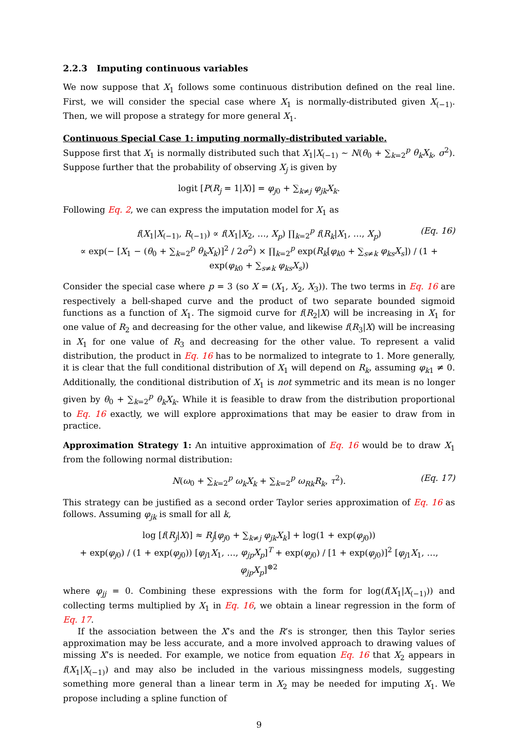2.2.3 Imputing continuous variables
We now suppose that X<sub>1</sub> follows some continuous distribution defined on the real line. First, we will consider the special case where X<sub>1</sub> is normally-distributed given X<sub>(−1)</sub>. Then, we will propose a strategy for more general X<sub>1</sub>.
Continuous Special Case 1: imputing normally-distributed variable.
Suppose first that X<sub>1</sub> is normally distributed such that X<sub>1</sub>|X<sub>(−1)</sub> ∼ N(θ<sub>0</sub> + ∑<sub>k=2</sub><sup>p</sup> θ<sub>k</sub>X<sub>k</sub>, σ<sup>2</sup>). Suppose further that the probability of observing X<sub>j</sub> is given by
logit [P(R<sub>j</sub> = 1|X)] = φ<sub>j0</sub> + ∑<sub>k≠j</sub> φ<sub>jk</sub>X<sub>k</sub>.
Following Eq. 2, we can express the imputation model for X<sub>1</sub> as
f(X<sub>1</sub>|X<sub>(−1)</sub>, R<sub>(−1)</sub>) ∝ f(X<sub>1</sub>|X<sub>2</sub>, …, X<sub>p</sub>) ∏<sub>k=2</sub><sup>p</sup> f(R<sub>k</sub>|X<sub>1</sub>, …, X<sub>p</sub>) (Eq. 16)
∝ exp(− [X<sub>1</sub> − (θ<sub>0</sub> + ∑<sub>k=2</sub><sup>p</sup> θ<sub>k</sub>X<sub>k</sub>)]<sup>2</sup> / 2σ<sup>2</sup>) × ∏<sub>k=2</sub><sup>p</sup> exp(R<sub>k</sub>[φ<sub>k0</sub> + ∑<sub>s≠k</sub> φ<sub>ks</sub>X<sub>s</sub>]) / (1 + exp(φ<sub>k0</sub> + ∑<sub>s≠k</sub> φ<sub>ks</sub>X<sub>s</sub>))
Consider the special case where p = 3 (so X = (X<sub>1</sub>, X<sub>2</sub>, X<sub>3</sub>)). The two terms in Eq. 16 are respectively a bell-shaped curve and the product of two separate bounded sigmoid functions as a function of X<sub>1</sub>. The sigmoid curve for f(R<sub>2</sub>|X) will be increasing in X<sub>1</sub> for one value of R<sub>2</sub> and decreasing for the other value, and likewise f(R<sub>3</sub>|X) will be increasing in X<sub>1</sub> for one value of R<sub>3</sub> and decreasing for the other value. To represent a valid distribution, the product in Eq. 16 has to be normalized to integrate to 1. More generally, it is clear that the full conditional distribution of X<sub>1</sub> will depend on R<sub>k</sub>, assuming φ<sub>k1</sub> ≠ 0. Additionally, the conditional distribution of X<sub>1</sub> is not symmetric and its mean is no longer given by θ<sub>0</sub> + ∑<sub>k=2</sub><sup>p</sup> θ<sub>k</sub>X<sub>k</sub>. While it is feasible to draw from the distribution proportional to Eq. 16 exactly, we will explore approximations that may be easier to draw from in practice.
Approximation Strategy 1: An intuitive approximation of Eq. 16 would be to draw X<sub>1</sub> from the following normal distribution:
N(ω<sub>0</sub> + ∑<sub>k=2</sub><sup>p</sup> ω<sub>k</sub>X<sub>k</sub> + ∑<sub>k=2</sub><sup>p</sup> ω<sub>Rk</sub>R<sub>k</sub>, τ<sup>2</sup>). (Eq. 17)
This strategy can be justified as a second order Taylor series approximation of Eq. 16 as follows. Assuming φ<sub>jk</sub> is small for all k,
log [f(R<sub>j</sub>|X)] ≈ R<sub>j</sub>[φ<sub>j0</sub> + ∑<sub>k≠j</sub> φ<sub>jk</sub>X<sub>k</sub>] + log(1 + exp(φ<sub>j0</sub>))
+ exp(φ<sub>j0</sub>) / (1 + exp(φ<sub>j0</sub>)) [φ<sub>j1</sub>X<sub>1</sub>, …, φ<sub>jp</sub>X<sub>p</sub>]<sup>T</sup> + exp(φ<sub>j0</sub>) / [1 + exp(φ<sub>j0</sub>)]<sup>2</sup> [φ<sub>j1</sub>X<sub>1</sub>, …, φ<sub>jp</sub>X<sub>p</sub>]<sup>⊗2</sup>
where φ<sub>jj</sub> = 0. Combining these expressions with the form for log(f(X<sub>1</sub>|X<sub>(−1)</sub>)) and collecting terms multiplied by X<sub>1</sub> in Eq. 16, we obtain a linear regression in the form of Eq. 17.
If the association between the X’s and the R’s is stronger, then this Taylor series approximation may be less accurate, and a more involved approach to drawing values of missing X’s is needed. For example, we notice from equation Eq. 16 that X<sub>2</sub> appears in f(X<sub>1</sub>|X<sub>(−1)</sub>) and may also be included in the various missingness models, suggesting something more general than a linear term in X<sub>2</sub> may be needed for imputing X<sub>1</sub>. We propose including a spline function of
9